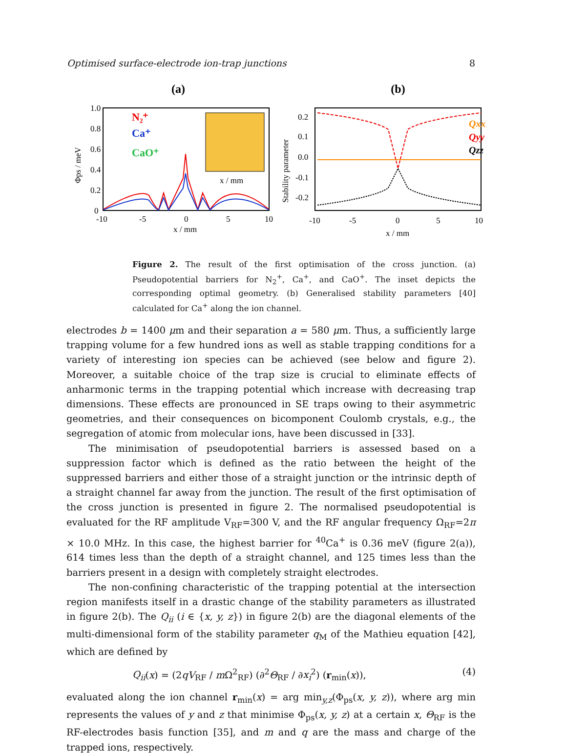Optimised surface-electrode ion-trap junctions 8
(a)
1.0
0.8
0.6
0.4
0.2
0
-10
-5
0
5
10
x / mm
Φps / meV
N₂⁺
Ca⁺
CaO⁺
x / mm
(b)
0.2
0.1
0.0
-0.1
-0.2
-10
-5
0
5
10
x / mm
Stability parameter
Qxx
Qyy
Qzz
Figure 2. The result of the first optimisation of the cross junction. (a) Pseudopotential barriers for N<sub>2</sub><sup>+</sup>, Ca<sup>+</sup>, and CaO<sup>+</sup>. The inset depicts the corresponding optimal geometry. (b) Generalised stability parameters [40] calculated for Ca<sup>+</sup> along the ion channel.
electrodes b = 1400 μm and their separation a = 580 μm. Thus, a sufficiently large trapping volume for a few hundred ions as well as stable trapping conditions for a variety of interesting ion species can be achieved (see below and figure 2). Moreover, a suitable choice of the trap size is crucial to eliminate effects of anharmonic terms in the trapping potential which increase with decreasing trap dimensions. These effects are pronounced in SE traps owing to their asymmetric geometries, and their consequences on bicomponent Coulomb crystals, e.g., the segregation of atomic from molecular ions, have been discussed in [33].
The minimisation of pseudopotential barriers is assessed based on a suppression factor which is defined as the ratio between the height of the suppressed barriers and either those of a straight junction or the intrinsic depth of a straight channel far away from the junction. The result of the first optimisation of the cross junction is presented in figure 2. The normalised pseudopotential is evaluated for the RF amplitude V<sub>RF</sub>=300 V, and the RF angular frequency Ω<sub>RF</sub>=2π × 10.0 MHz. In this case, the highest barrier for <sup>40</sup>Ca<sup>+</sup> is 0.36 meV (figure 2(a)), 614 times less than the depth of a straight channel, and 125 times less than the barriers present in a design with completely straight electrodes.
The non-confining characteristic of the trapping potential at the intersection region manifests itself in a drastic change of the stability parameters as illustrated in figure 2(b). The Q<sub>ii</sub> (i ∈ {x, y, z}) in figure 2(b) are the diagonal elements of the multi-dimensional form of the stability parameter q<sub>M</sub> of the Mathieu equation [42], which are defined by
Q<sub>ii</sub>(x) = (2qV<sub>RF</sub> / m Ω<sup>2</sup><sub>RF</sub>) (∂<sup>2</sup>Θ<sub>RF</sub> / ∂x<sub>i</sub><sup>2</sup>) (r<sub>min</sub>(x)), (4)
evaluated along the ion channel r<sub>min</sub>(x) = arg min<sub>y,z</sub>(Φ<sub>ps</sub>(x, y, z)), where arg min represents the values of y and z that minimise Φ<sub>ps</sub>(x, y, z) at a certain x, Θ<sub>RF</sub> is the RF-electrodes basis function [35], and m and q are the mass and charge of the trapped ions, respectively.